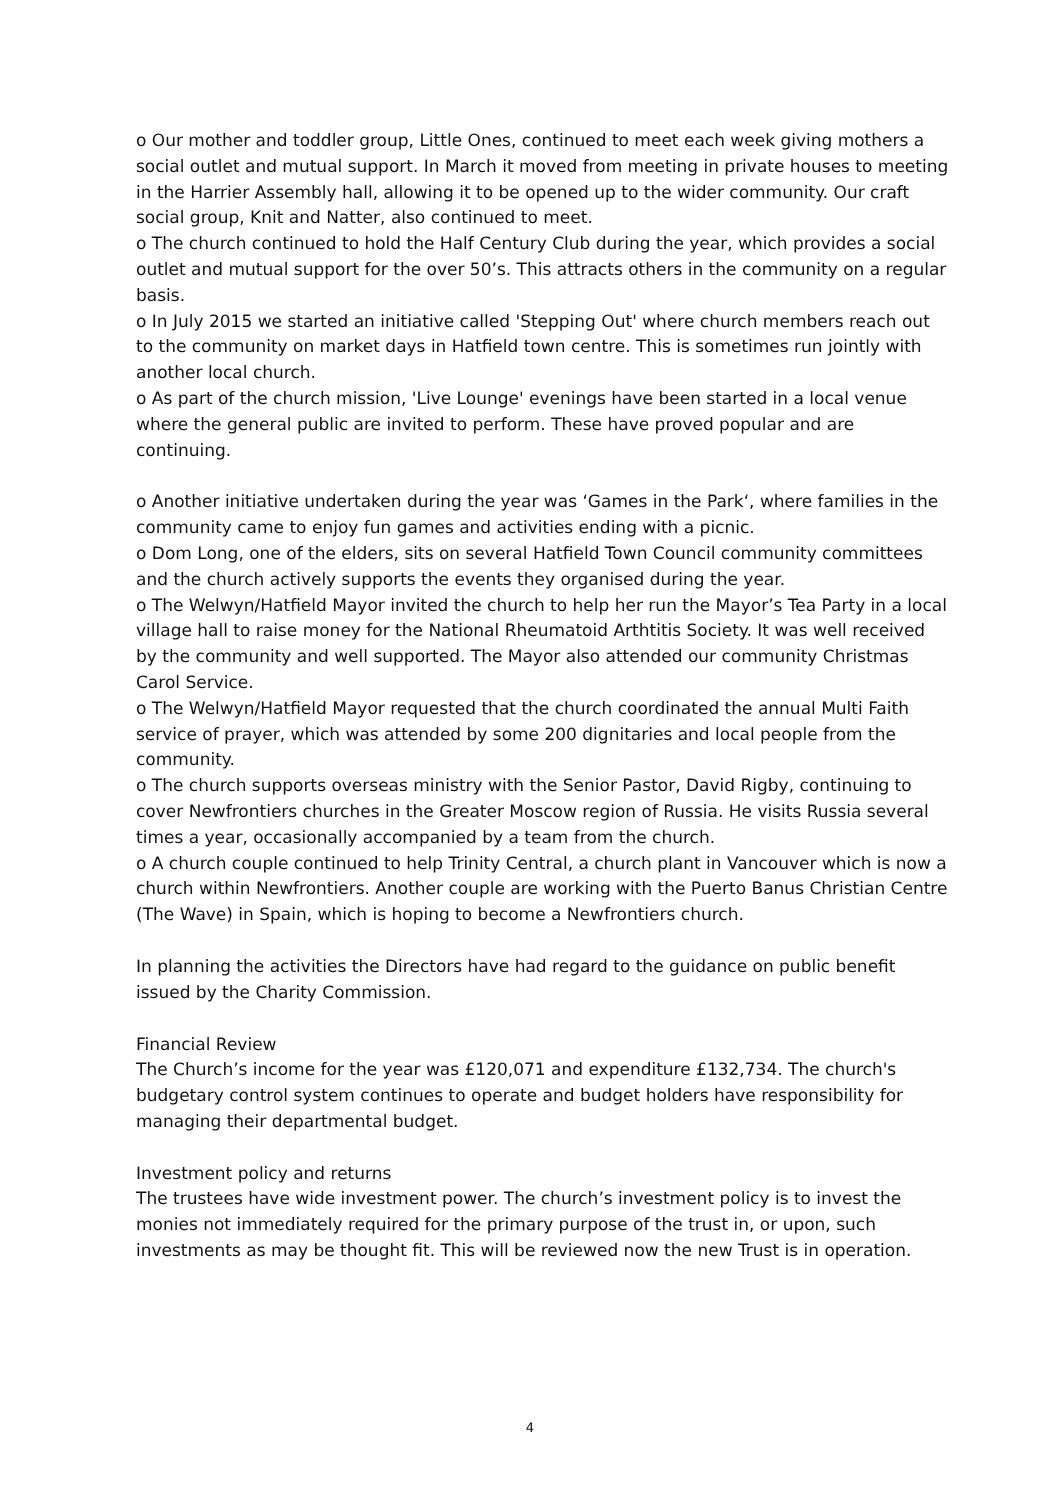o Our mother and toddler group, Little Ones, continued to meet each week giving mothers a social outlet and mutual support. In March it moved from meeting in private houses to meeting in the Harrier Assembly hall, allowing it to be opened up to the wider community. Our craft social group, Knit and Natter, also continued to meet.
o The church continued to hold the Half Century Club during the year, which provides a social outlet and mutual support for the over 50’s. This attracts others in the community on a regular basis.
o In July 2015 we started an initiative called 'Stepping Out' where church members reach out to the community on market days in Hatfield town centre. This is sometimes run jointly with another local church.
o As part of the church mission, 'Live Lounge' evenings have been started in a local venue where the general public are invited to perform. These have proved popular and are continuing.
o Another initiative undertaken during the year was ‘Games in the Park‘, where families in the community came to enjoy fun games and activities ending with a picnic.
o Dom Long, one of the elders, sits on several Hatfield Town Council community committees and the church actively supports the events they organised during the year.
o The Welwyn/Hatfield Mayor invited the church to help her run the Mayor’s Tea Party in a local village hall to raise money for the National Rheumatoid Arthtitis Society. It was well received by the community and well supported. The Mayor also attended our community Christmas Carol Service.
o The Welwyn/Hatfield Mayor requested that the church coordinated the annual Multi Faith service of prayer, which was attended by some 200 dignitaries and local people from the community.
o The church supports overseas ministry with the Senior Pastor, David Rigby, continuing to cover Newfrontiers churches in the Greater Moscow region of Russia. He visits Russia several times a year, occasionally accompanied by a team from the church.
o A church couple continued to help Trinity Central, a church plant in Vancouver which is now a church within Newfrontiers. Another couple are working with the Puerto Banus Christian Centre (The Wave) in Spain, which is hoping to become a Newfrontiers church.
In planning the activities the Directors have had regard to the guidance on public benefit issued by the Charity Commission.
Financial Review
The Church’s income for the year was £120,071 and expenditure £132,734. The church's budgetary control system continues to operate and budget holders have responsibility for managing their departmental budget.
Investment policy and returns
The trustees have wide investment power. The church’s investment policy is to invest the monies not immediately required for the primary purpose of the trust in, or upon, such investments as may be thought fit. This will be reviewed now the new Trust is in operation.
4